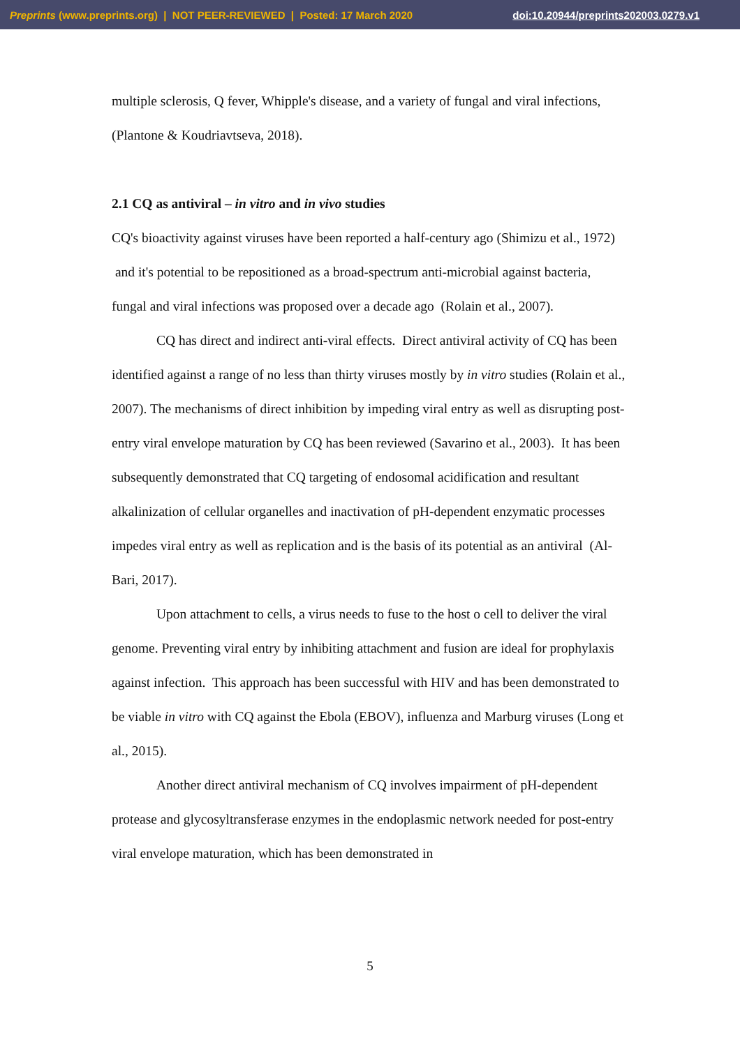Preprints (www.preprints.org) | NOT PEER-REVIEWED | Posted: 17 March 2020 doi:10.20944/preprints202003.0279.v1
multiple sclerosis, Q fever, Whipple's disease, and a variety of fungal and viral infections, (Plantone & Koudriavtseva, 2018).
2.1 CQ as antiviral – in vitro and in vivo studies
CQ's bioactivity against viruses have been reported a half-century ago (Shimizu et al., 1972) and it's potential to be repositioned as a broad-spectrum anti-microbial against bacteria, fungal and viral infections was proposed over a decade ago (Rolain et al., 2007).
CQ has direct and indirect anti-viral effects. Direct antiviral activity of CQ has been identified against a range of no less than thirty viruses mostly by in vitro studies (Rolain et al., 2007). The mechanisms of direct inhibition by impeding viral entry as well as disrupting post-entry viral envelope maturation by CQ has been reviewed (Savarino et al., 2003). It has been subsequently demonstrated that CQ targeting of endosomal acidification and resultant alkalinization of cellular organelles and inactivation of pH-dependent enzymatic processes impedes viral entry as well as replication and is the basis of its potential as an antiviral (Al-Bari, 2017).
Upon attachment to cells, a virus needs to fuse to the host o cell to deliver the viral genome. Preventing viral entry by inhibiting attachment and fusion are ideal for prophylaxis against infection. This approach has been successful with HIV and has been demonstrated to be viable in vitro with CQ against the Ebola (EBOV), influenza and Marburg viruses (Long et al., 2015).
Another direct antiviral mechanism of CQ involves impairment of pH-dependent protease and glycosyltransferase enzymes in the endoplasmic network needed for post-entry viral envelope maturation, which has been demonstrated in
5